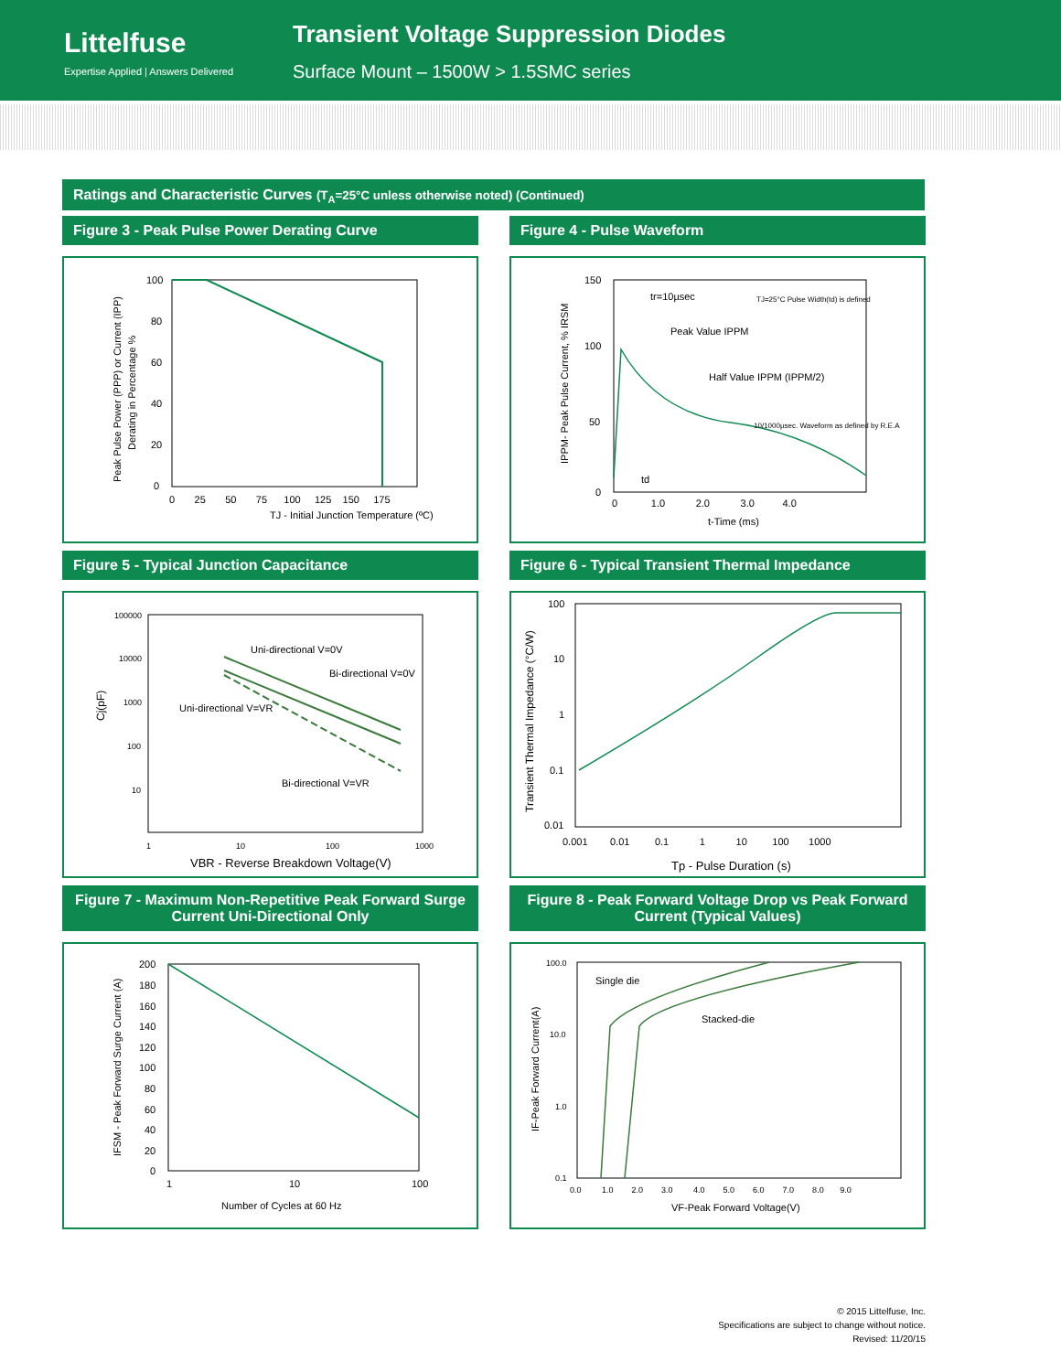Littelfuse
Expertise Applied | Answers Delivered
Transient Voltage Suppression Diodes
Surface Mount – 1500W > 1.5SMC series
Ratings and Characteristic Curves (T<sub>A</sub>=25°C unless otherwise noted) (Continued)
Figure 3 - Peak Pulse Power Derating Curve
TJ - Initial Junction Temperature (ºC)
100
80
60
40
20
0
0 25 50 75 100 125 150 175
Peak Pulse Power (PPP) or Current (IPP)
Derating in Percentage %
Figure 4 - Pulse Waveform
tr=10µsec
TJ=25°C Pulse Width(td) is defined
Peak Value IPPM
Half Value IPPM (IPPM/2)
10/1000µsec. Waveform as defined by R.E.A
td
150
100
50
0
0 1.0 2.0 3.0 4.0
t-Time (ms)
IPPM- Peak Pulse Current, % IRSM
Figure 5 - Typical Junction Capacitance
Uni-directional V=0V
Bi-directional V=0V
Uni-directional V=VR
Bi-directional V=VR
100000
10000
1000
100
10
1
10
100
1000
VBR - Reverse Breakdown Voltage(V)
Cj(pF)
Figure 6 - Typical Transient Thermal Impedance
100
10
1
0.1
0.01
0.001 0.01 0.1 1 10 100 1000
Tp - Pulse Duration (s)
Transient Thermal Impedance (°C/W)
Figure 7 - Maximum Non-Repetitive Peak Forward Surge Current Uni-Directional Only
200
180
160
140
120
100
80
60
40
20
0
1
10
100
Number of Cycles at 60 Hz
IFSM - Peak Forward Surge Current (A)
Figure 8 - Peak Forward Voltage Drop vs Peak Forward Current (Typical Values)
Single die
Stacked-die
100.0
10.0
1.0
0.1
0.0 1.0 2.0 3.0 4.0 5.0 6.0 7.0 8.0 9.0
VF-Peak Forward Voltage(V)
IF-Peak Forward Current(A)
© 2015 Littelfuse, Inc.
Specifications are subject to change without notice.
Revised: 11/20/15